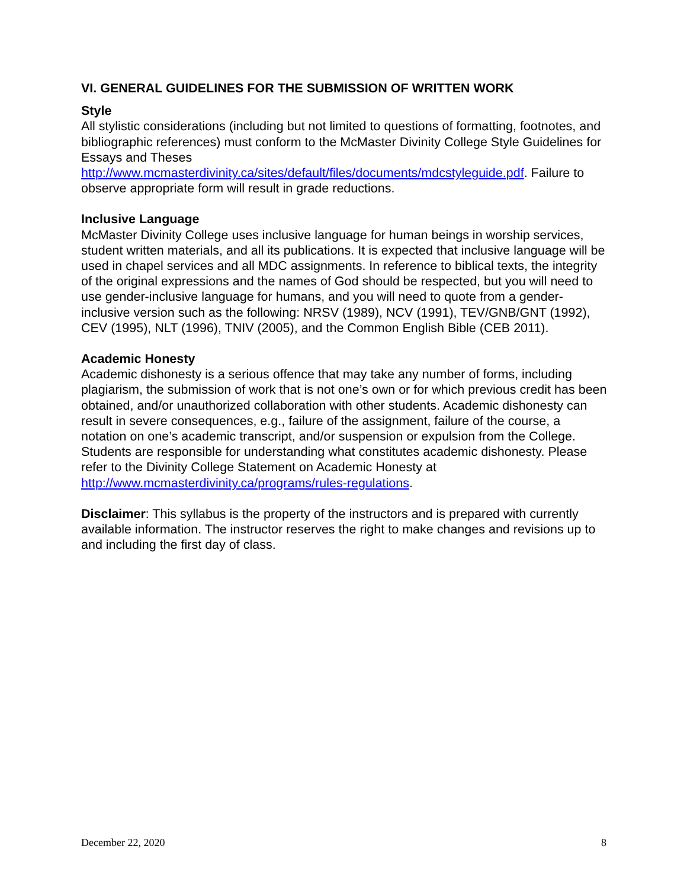VI. GENERAL GUIDELINES FOR THE SUBMISSION OF WRITTEN WORK
Style
All stylistic considerations (including but not limited to questions of formatting, footnotes, and bibliographic references) must conform to the McMaster Divinity College Style Guidelines for Essays and Theses http://www.mcmasterdivinity.ca/sites/default/files/documents/mdcstyleguide.pdf. Failure to observe appropriate form will result in grade reductions.
Inclusive Language
McMaster Divinity College uses inclusive language for human beings in worship services, student written materials, and all its publications. It is expected that inclusive language will be used in chapel services and all MDC assignments. In reference to biblical texts, the integrity of the original expressions and the names of God should be respected, but you will need to use gender-inclusive language for humans, and you will need to quote from a gender-inclusive version such as the following: NRSV (1989), NCV (1991), TEV/GNB/GNT (1992), CEV (1995), NLT (1996), TNIV (2005), and the Common English Bible (CEB 2011).
Academic Honesty
Academic dishonesty is a serious offence that may take any number of forms, including plagiarism, the submission of work that is not one’s own or for which previous credit has been obtained, and/or unauthorized collaboration with other students. Academic dishonesty can result in severe consequences, e.g., failure of the assignment, failure of the course, a notation on one’s academic transcript, and/or suspension or expulsion from the College. Students are responsible for understanding what constitutes academic dishonesty. Please refer to the Divinity College Statement on Academic Honesty at http://www.mcmasterdivinity.ca/programs/rules-regulations.
Disclaimer: This syllabus is the property of the instructors and is prepared with currently available information. The instructor reserves the right to make changes and revisions up to and including the first day of class.
December 22, 2020 8